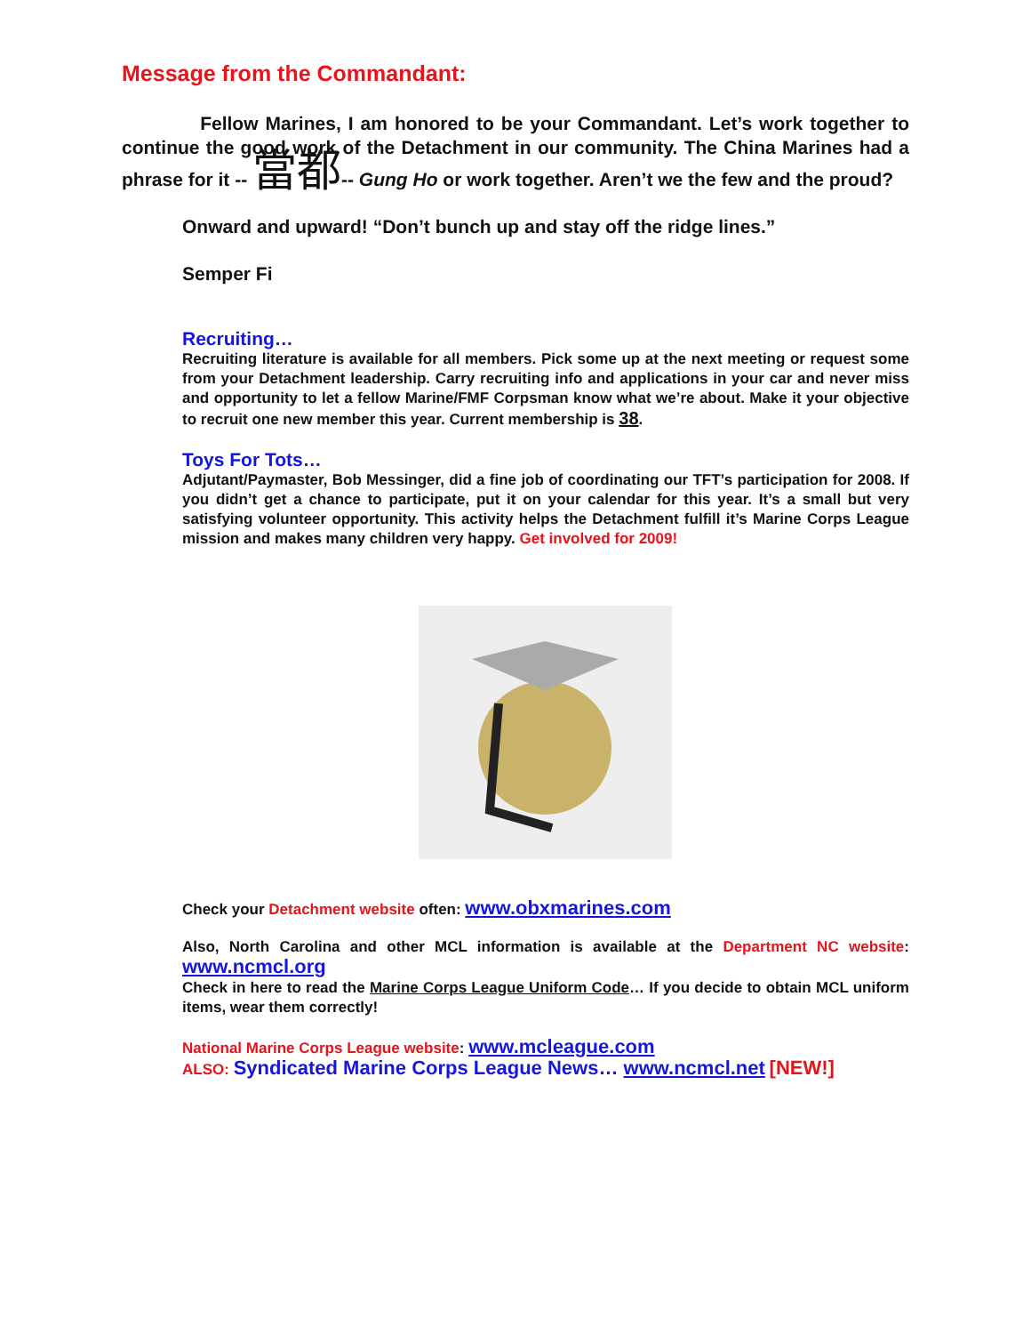Message from the Commandant:
Fellow Marines, I am honored to be your Commandant. Let’s work together to continue the good work of the Detachment in our community. The China Marines had a phrase for it -- 當都-- Gung Ho or work together. Aren’t we the few and the proud?
Onward and upward! “Don’t bunch up and stay off the ridge lines.”
Semper Fi
Recruiting…
Recruiting literature is available for all members. Pick some up at the next meeting or request some from your Detachment leadership. Carry recruiting info and applications in your car and never miss and opportunity to let a fellow Marine/FMF Corpsman know what we’re about. Make it your objective to recruit one new member this year. Current membership is 38.
Toys For Tots…
Adjutant/Paymaster, Bob Messinger, did a fine job of coordinating our TFT’s participation for 2008. If you didn’t get a chance to participate, put it on your calendar for this year. It’s a small but very satisfying volunteer opportunity. This activity helps the Detachment fulfill it’s Marine Corps League mission and makes many children very happy. Get involved for 2009!
Check your Detachment website often: www.obxmarines.com
Also, North Carolina and other MCL information is available at the Department NC website: www.ncmcl.org
Check in here to read the Marine Corps League Uniform Code… If you decide to obtain MCL uniform items, wear them correctly!
National Marine Corps League website: www.mcleague.com
ALSO: Syndicated Marine Corps League News… www.ncmcl.net [NEW!]